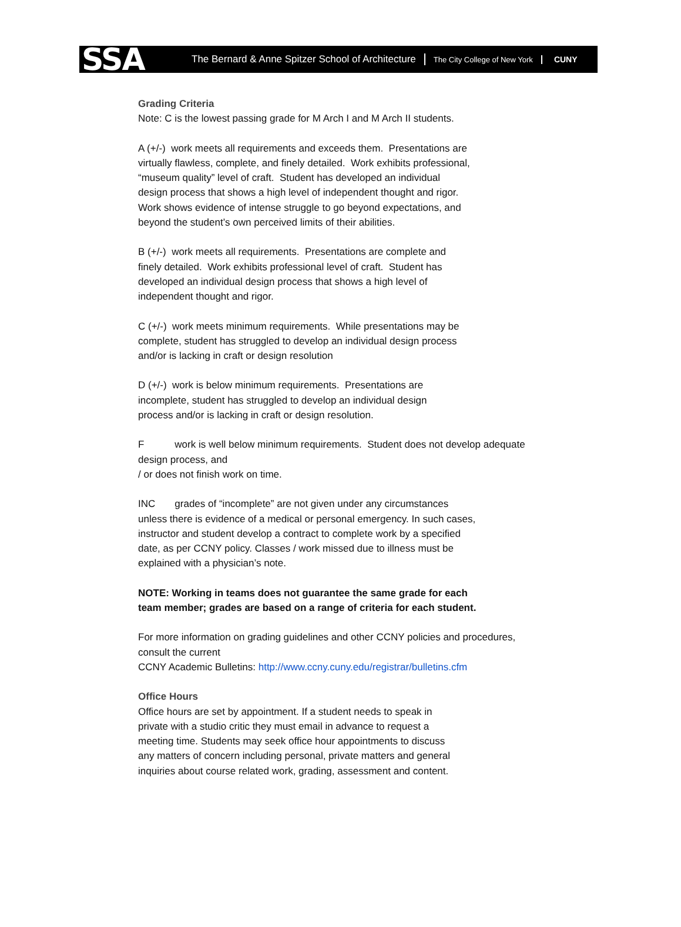SSA
The Bernard & Anne Spitzer School of Architecture
The City College of New York CUNY
Grading Criteria
Note: C is the lowest passing grade for M Arch I and M Arch II students.
A (+/-) work meets all requirements and exceeds them. Presentations are
virtually flawless, complete, and finely detailed. Work exhibits professional,
“museum quality” level of craft. Student has developed an individual
design process that shows a high level of independent thought and rigor.
Work shows evidence of intense struggle to go beyond expectations, and
beyond the student’s own perceived limits of their abilities.
B (+/-) work meets all requirements. Presentations are complete and
finely detailed. Work exhibits professional level of craft. Student has
developed an individual design process that shows a high level of
independent thought and rigor.
C (+/-) work meets minimum requirements. While presentations may be
complete, student has struggled to develop an individual design process
and/or is lacking in craft or design resolution
D (+/-) work is below minimum requirements. Presentations are
incomplete, student has struggled to develop an individual design
process and/or is lacking in craft or design resolution.
F work is well below minimum requirements. Student does not develop adequate
design process, and
/ or does not finish work on time.
INC grades of “incomplete” are not given under any circumstances
unless there is evidence of a medical or personal emergency. In such cases,
instructor and student develop a contract to complete work by a specified
date, as per CCNY policy. Classes / work missed due to illness must be
explained with a physician’s note.
NOTE: Working in teams does not guarantee the same grade for each
team member; grades are based on a range of criteria for each student.
For more information on grading guidelines and other CCNY policies and procedures,
consult the current
CCNY Academic Bulletins: http://www.ccny.cuny.edu/registrar/bulletins.cfm
Office Hours
Office hours are set by appointment. If a student needs to speak in
private with a studio critic they must email in advance to request a
meeting time. Students may seek office hour appointments to discuss
any matters of concern including personal, private matters and general
inquiries about course related work, grading, assessment and content.